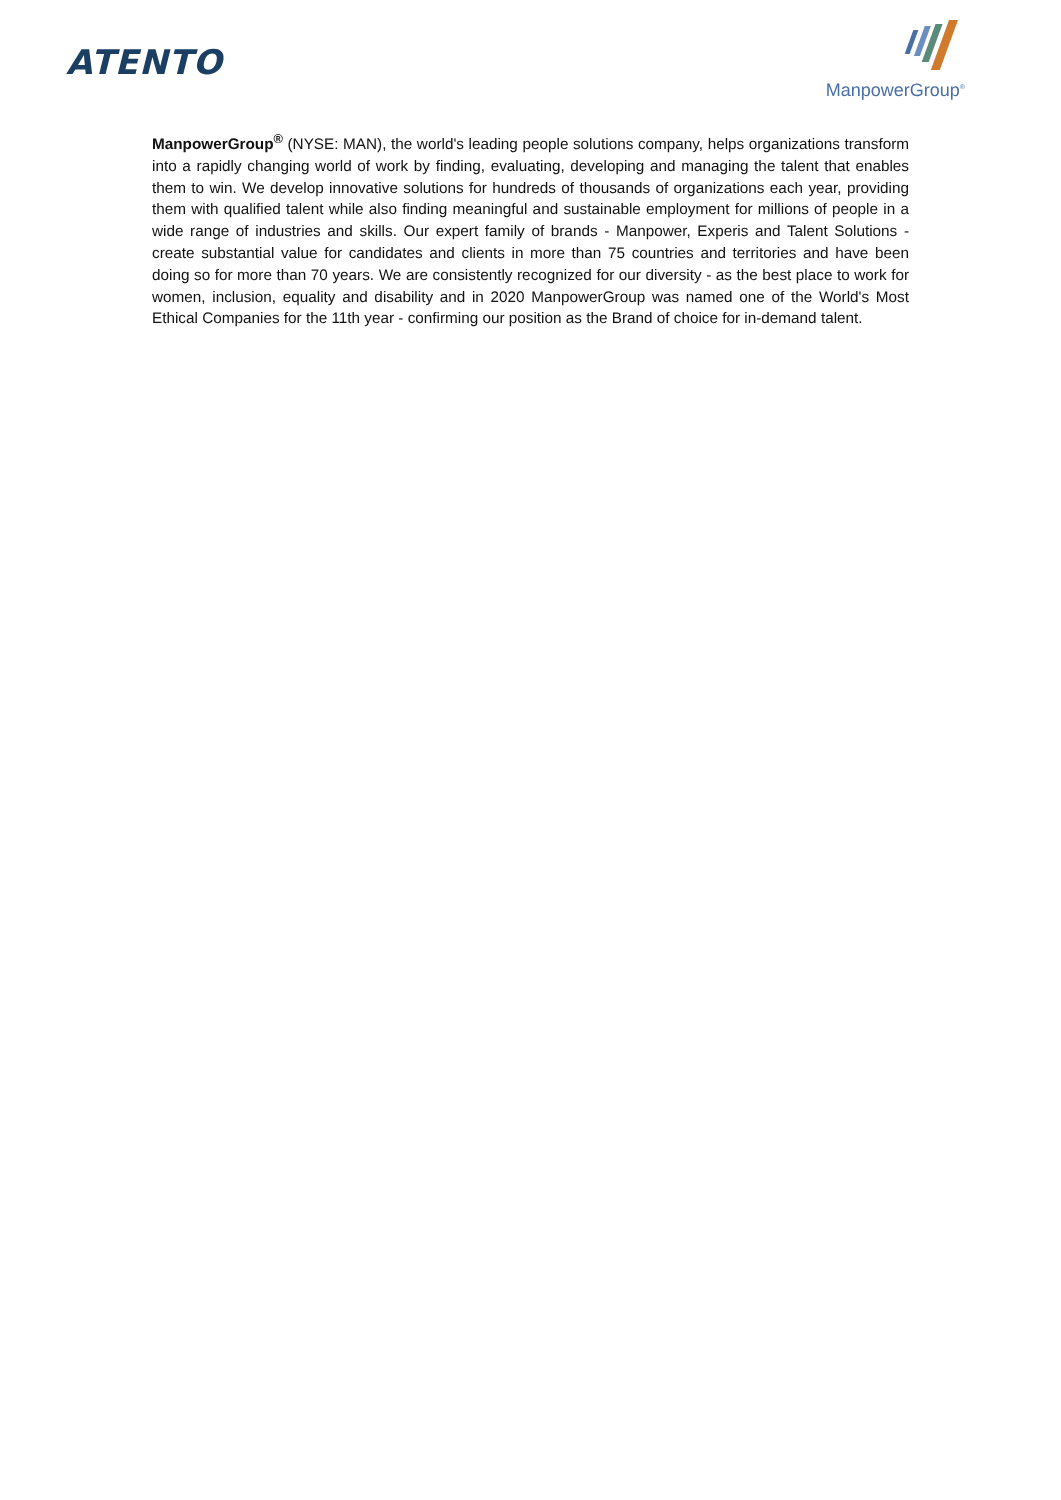ATENTO
ManpowerGroup<sup>®</sup>
ManpowerGroup<sup>®</sup> (NYSE: MAN), the world's leading people solutions company, helps organizations transform into a rapidly changing world of work by finding, evaluating, developing and managing the talent that enables them to win. We develop innovative solutions for hundreds of thousands of organizations each year, providing them with qualified talent while also finding meaningful and sustainable employment for millions of people in a wide range of industries and skills. Our expert family of brands - Manpower, Experis and Talent Solutions - create substantial value for candidates and clients in more than 75 countries and territories and have been doing so for more than 70 years. We are consistently recognized for our diversity - as the best place to work for women, inclusion, equality and disability and in 2020 ManpowerGroup was named one of the World's Most Ethical Companies for the 11th year - confirming our position as the Brand of choice for in-demand talent.